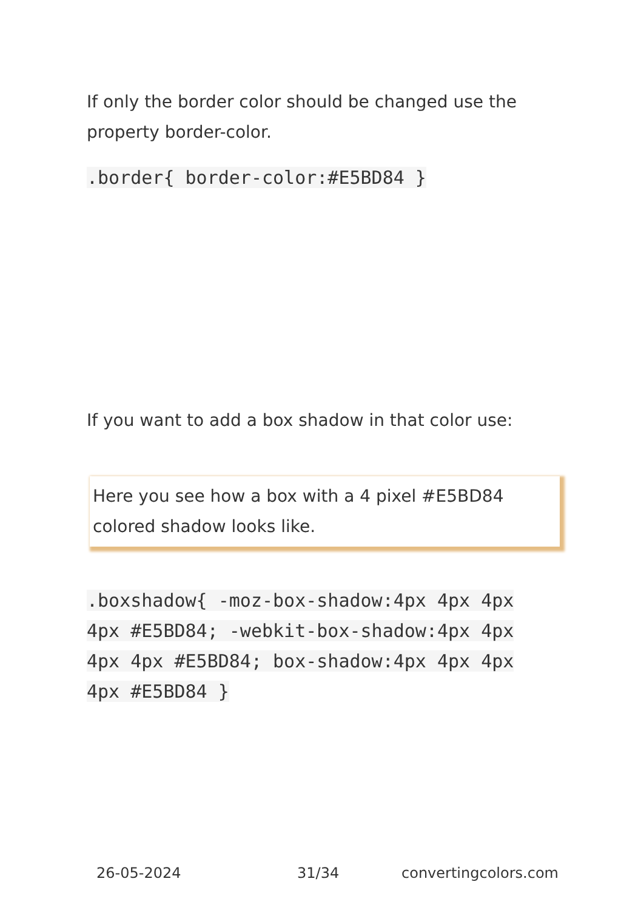If only the border color should be changed use the property border-color.
.border{ border-color:#E5BD84 }
If you want to add a box shadow in that color use:
Here you see how a box with a 4 pixel #E5BD84 colored shadow looks like.
.boxshadow{ -moz-box-shadow:4px 4px 4px 4px #E5BD84; -webkit-box-shadow:4px 4px 4px 4px #E5BD84; box-shadow:4px 4px 4px 4px #E5BD84 }
26-05-2024 31/34 convertingcolors.com